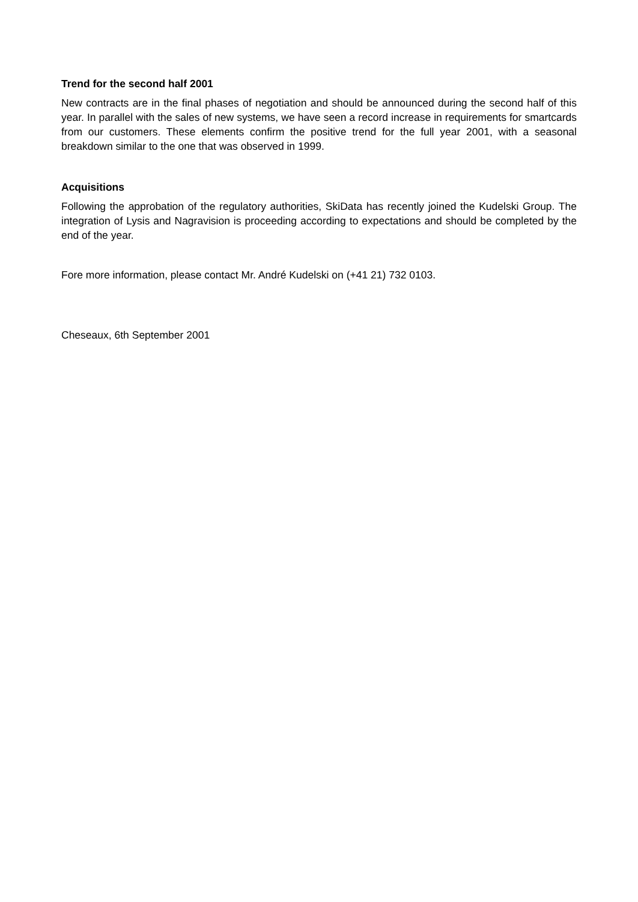Trend for the second half 2001
New contracts are in the final phases of negotiation and should be announced during the second half of this year. In parallel with the sales of new systems, we have seen a record increase in requirements for smartcards from our customers. These elements confirm the positive trend for the full year 2001, with a seasonal breakdown similar to the one that was observed in 1999.
Acquisitions
Following the approbation of the regulatory authorities, SkiData has recently joined the Kudelski Group. The integration of Lysis and Nagravision is proceeding according to expectations and should be completed by the end of the year.
Fore more information, please contact Mr. André Kudelski on (+41 21) 732 0103.
Cheseaux, 6th September 2001